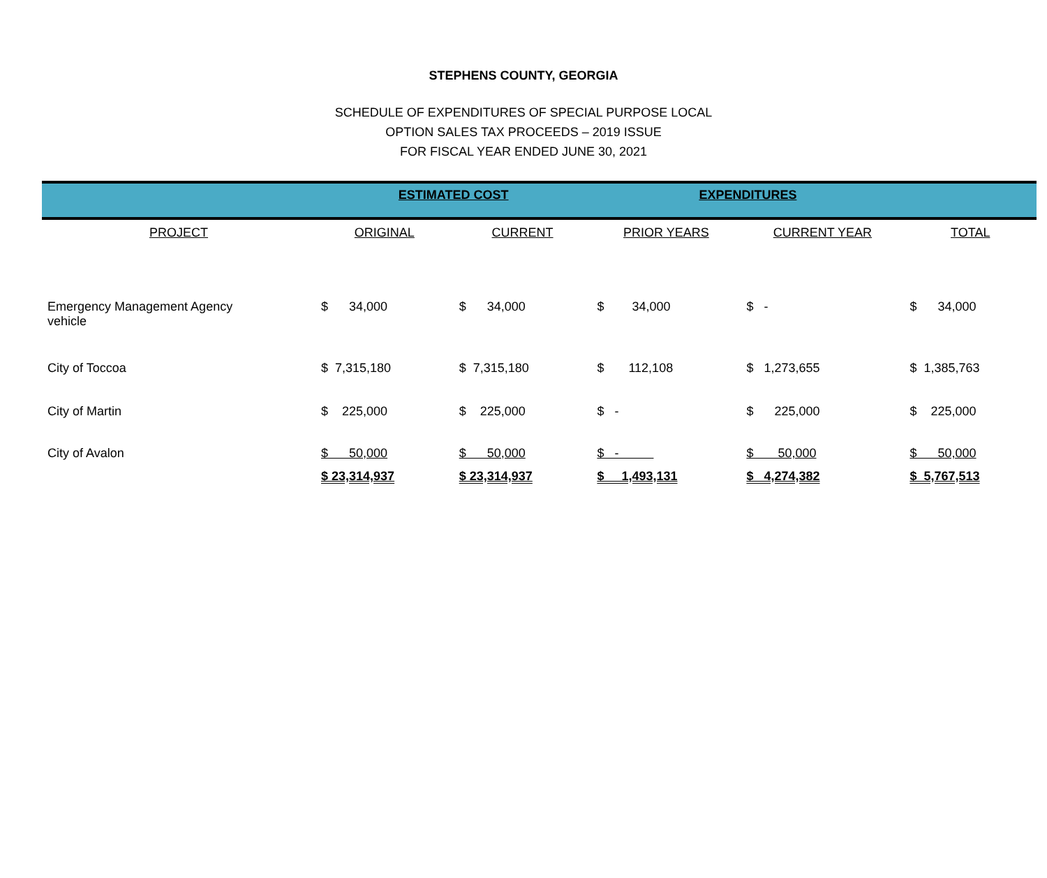STEPHENS COUNTY, GEORGIA
SCHEDULE OF EXPENDITURES OF SPECIAL PURPOSE LOCAL
OPTION SALES TAX PROCEEDS – 2019 ISSUE
FOR FISCAL YEAR ENDED JUNE 30, 2021
| | ESTIMATED COST | | EXPENDITURES | | |
| PROJECT | ORIGINAL | CURRENT | PRIOR YEARS | CURRENT YEAR | TOTAL |
| Emergency Management Agency vehicle | $ 34,000 | $ 34,000 | $ 34,000 | $ - | $ 34,000 |
| City of Toccoa | $ 7,315,180 | $ 7,315,180 | $ 112,108 | $ 1,273,655 | $ 1,385,763 |
| City of Martin | $ 225,000 | $ 225,000 | $ - | $ 225,000 | $ 225,000 |
| City of Avalon | $ 50,000 | $ 50,000 | $ - | $ 50,000 | $ 50,000 |
| | $ 23,314,937 | $ 23,314,937 | $ 1,493,131 | $ 4,274,382 | $ 5,767,513 |